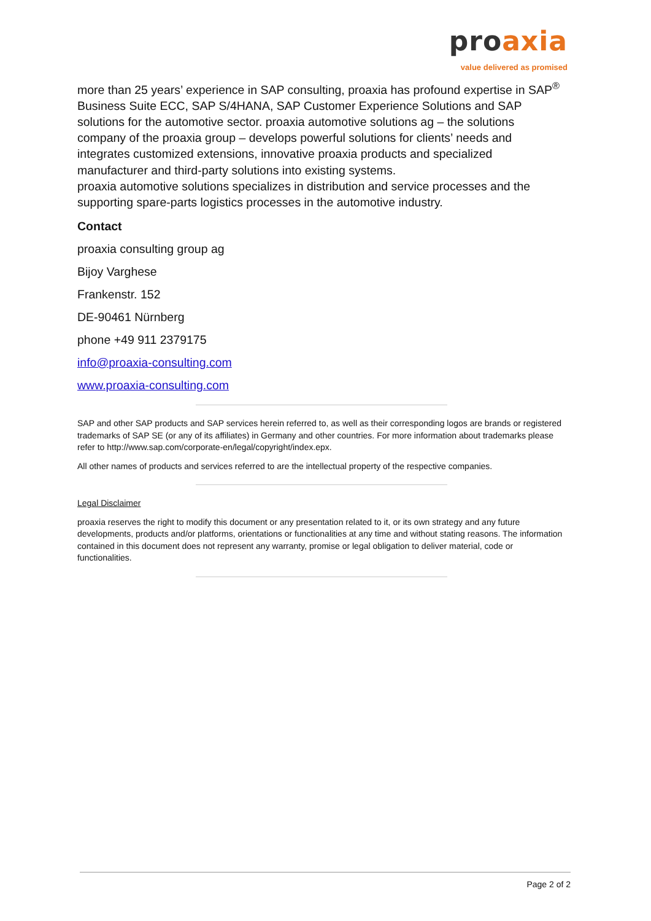pro axia
value delivered as promised
more than 25 years’ experience in SAP consulting, proaxia has profound expertise in SAP<sup>®</sup> Business Suite ECC, SAP S/4HANA, SAP Customer Experience Solutions and SAP solutions for the automotive sector. proaxia automotive solutions ag – the solutions company of the proaxia group – develops powerful solutions for clients’ needs and integrates customized extensions, innovative proaxia products and specialized manufacturer and third-party solutions into existing systems.
proaxia automotive solutions specializes in distribution and service processes and the supporting spare-parts logistics processes in the automotive industry.
Contact
proaxia consulting group ag
Bijoy Varghese
Frankenstr. 152
DE-90461 Nürnberg
phone +49 911 2379175
info@proaxia-consulting.com
www.proaxia-consulting.com
SAP and other SAP products and SAP services herein referred to, as well as their corresponding logos are brands or registered trademarks of SAP SE (or any of its affiliates) in Germany and other countries. For more information about trademarks please refer to http://www.sap.com/corporate-en/legal/copyright/index.epx.
All other names of products and services referred to are the intellectual property of the respective companies.
Legal Disclaimer
proaxia reserves the right to modify this document or any presentation related to it, or its own strategy and any future developments, products and/or platforms, orientations or functionalities at any time and without stating reasons. The information contained in this document does not represent any warranty, promise or legal obligation to deliver material, code or functionalities.
Page 2 of 2